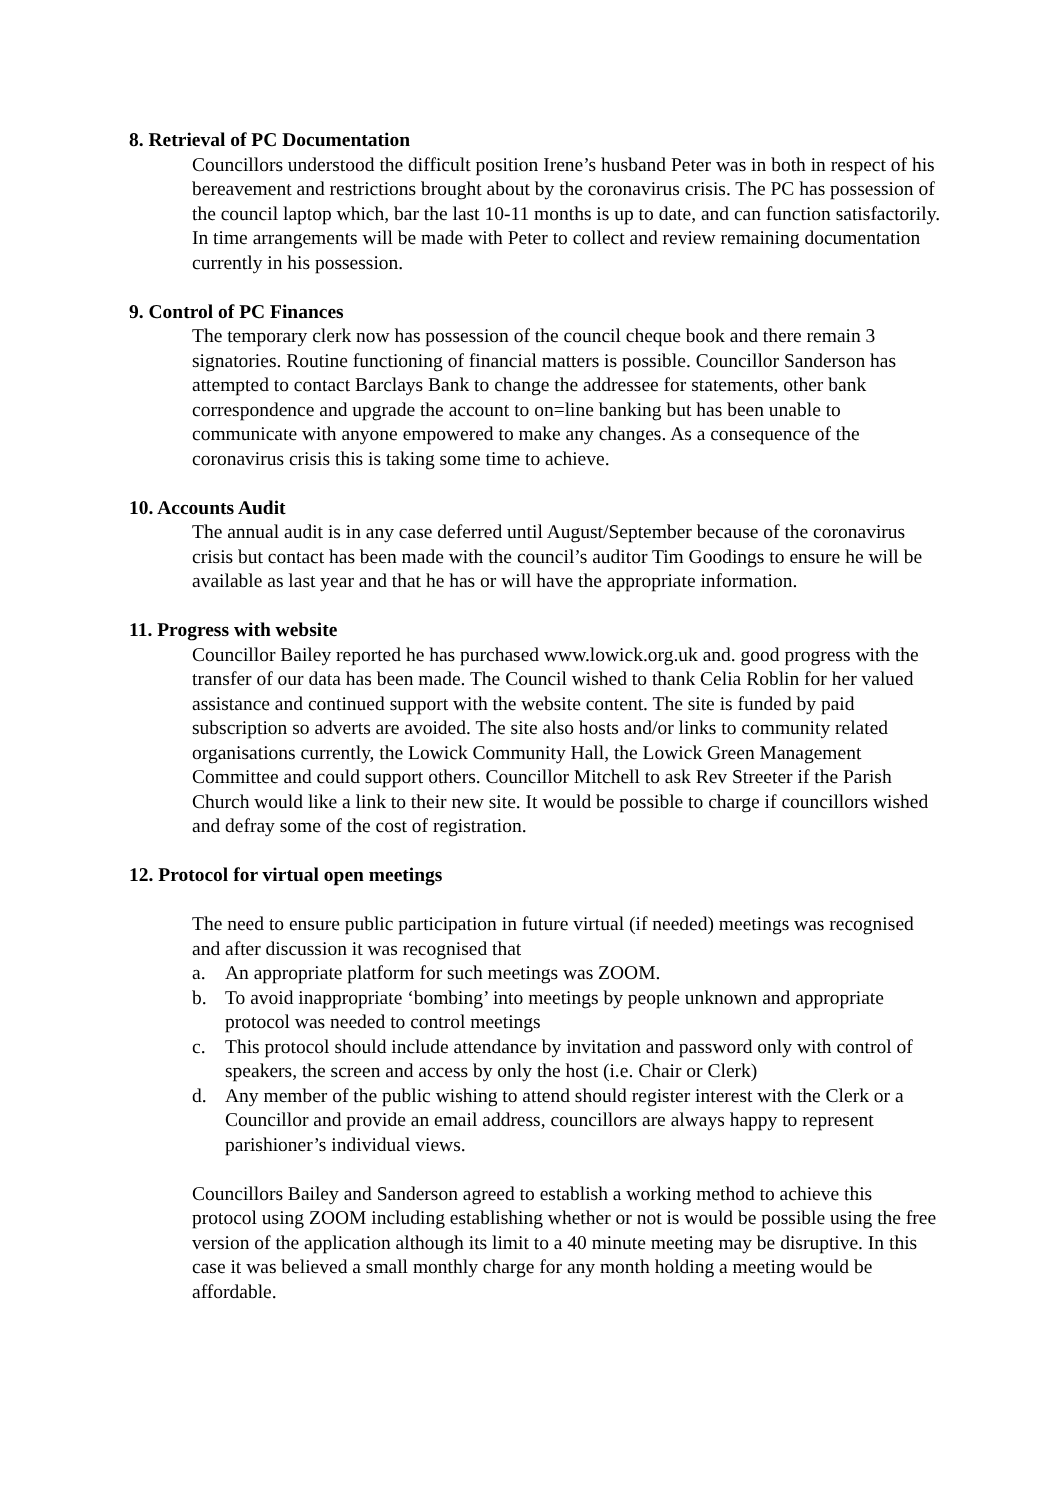8. Retrieval of PC Documentation
Councillors understood the difficult position Irene’s husband Peter was in both in respect of his bereavement and restrictions brought about by the coronavirus crisis. The PC has possession of the council laptop which, bar the last 10-11 months is up to date, and can function satisfactorily. In time arrangements will be made with Peter to collect and review remaining documentation currently in his possession.
9. Control of PC Finances
The temporary clerk now has possession of the council cheque book and there remain 3 signatories. Routine functioning of financial matters is possible. Councillor Sanderson has attempted to contact Barclays Bank to change the addressee for statements, other bank correspondence and upgrade the account to on=line banking but has been unable to communicate with anyone empowered to make any changes. As a consequence of the coronavirus crisis this is taking some time to achieve.
10. Accounts Audit
The annual audit is in any case deferred until August/September because of the coronavirus crisis but contact has been made with the council’s auditor Tim Goodings to ensure he will be available as last year and that he has or will have the appropriate information.
11. Progress with website
Councillor Bailey reported he has purchased www.lowick.org.uk and. good progress with the transfer of our data has been made. The Council wished to thank Celia Roblin for her valued assistance and continued support with the website content. The site is funded by paid subscription so adverts are avoided. The site also hosts and/or links to community related organisations currently, the Lowick Community Hall, the Lowick Green Management Committee and could support others. Councillor Mitchell to ask Rev Streeter if the Parish Church would like a link to their new site. It would be possible to charge if councillors wished and defray some of the cost of registration.
12. Protocol for virtual open meetings
The need to ensure public participation in future virtual (if needed) meetings was recognised and after discussion it was recognised that
a. An appropriate platform for such meetings was ZOOM.
b. To avoid inappropriate ‘bombing’ into meetings by people unknown and appropriate protocol was needed to control meetings
c. This protocol should include attendance by invitation and password only with control of speakers, the screen and access by only the host (i.e. Chair or Clerk)
d. Any member of the public wishing to attend should register interest with the Clerk or a Councillor and provide an email address, councillors are always happy to represent parishioner’s individual views.
Councillors Bailey and Sanderson agreed to establish a working method to achieve this protocol using ZOOM including establishing whether or not is would be possible using the free version of the application although its limit to a 40 minute meeting may be disruptive. In this case it was believed a small monthly charge for any month holding a meeting would be affordable.